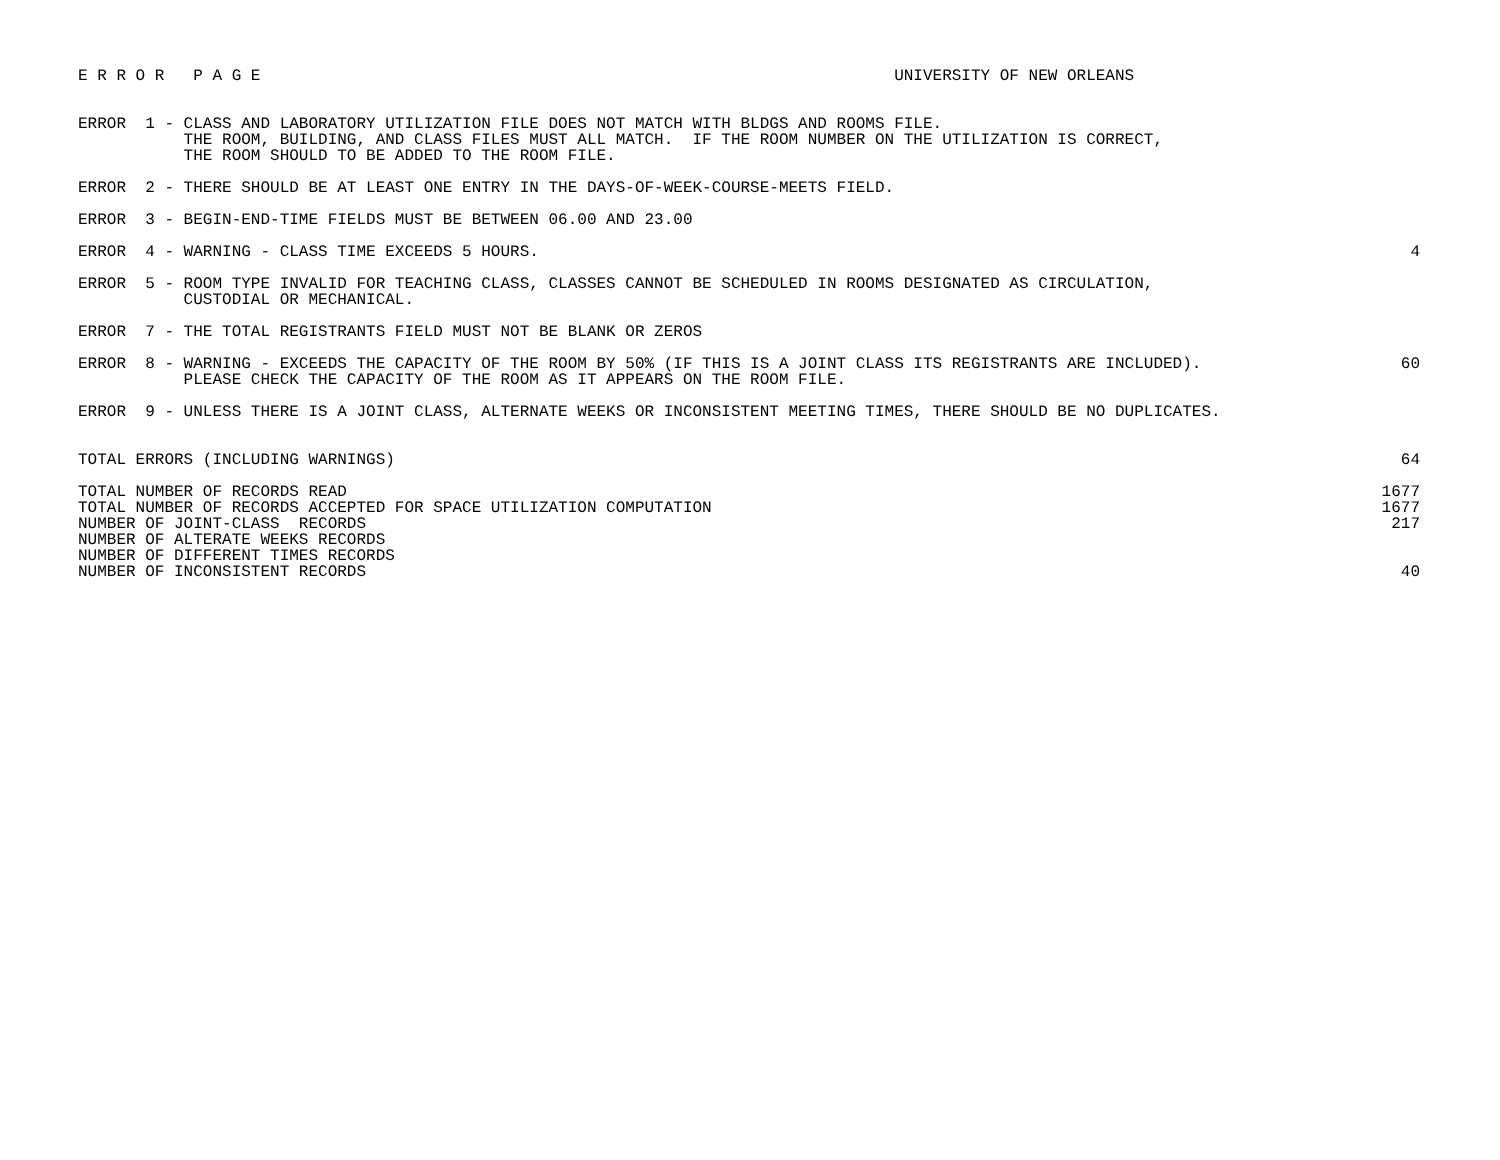| E R R O R P A G E UNIVERSITY OF NEW ORLEANS | |
| ERROR 1 - CLASS AND LABORATORY UTILIZATION FILE DOES NOT MATCH WITH BLDGS AND ROOMS FILE. THE ROOM, BUILDING, AND CLASS FILES MUST ALL MATCH. IF THE ROOM NUMBER ON THE UTILIZATION IS CORRECT, THE ROOM SHOULD TO BE ADDED TO THE ROOM FILE. | |
| ERROR 2 - THERE SHOULD BE AT LEAST ONE ENTRY IN THE DAYS-OF-WEEK-COURSE-MEETS FIELD. | |
| ERROR 3 - BEGIN-END-TIME FIELDS MUST BE BETWEEN 06.00 AND 23.00 | |
| ERROR 4 - WARNING - CLASS TIME EXCEEDS 5 HOURS. | 4 |
| ERROR 5 - ROOM TYPE INVALID FOR TEACHING CLASS, CLASSES CANNOT BE SCHEDULED IN ROOMS DESIGNATED AS CIRCULATION, CUSTODIAL OR MECHANICAL. | |
| ERROR 7 - THE TOTAL REGISTRANTS FIELD MUST NOT BE BLANK OR ZEROS | |
| ERROR 8 - WARNING - EXCEEDS THE CAPACITY OF THE ROOM BY 50% (IF THIS IS A JOINT CLASS ITS REGISTRANTS ARE INCLUDED). PLEASE CHECK THE CAPACITY OF THE ROOM AS IT APPEARS ON THE ROOM FILE. | 60 |
| ERROR 9 - UNLESS THERE IS A JOINT CLASS, ALTERNATE WEEKS OR INCONSISTENT MEETING TIMES, THERE SHOULD BE NO DUPLICATES. | |
| TOTAL ERRORS (INCLUDING WARNINGS) | 64 |
| TOTAL NUMBER OF RECORDS READ | 1677 |
| TOTAL NUMBER OF RECORDS ACCEPTED FOR SPACE UTILIZATION COMPUTATION | 1677 |
| NUMBER OF JOINT-CLASS RECORDS | 217 |
| NUMBER OF ALTERATE WEEKS RECORDS | |
| NUMBER OF DIFFERENT TIMES RECORDS | |
| NUMBER OF INCONSISTENT RECORDS | 40 |